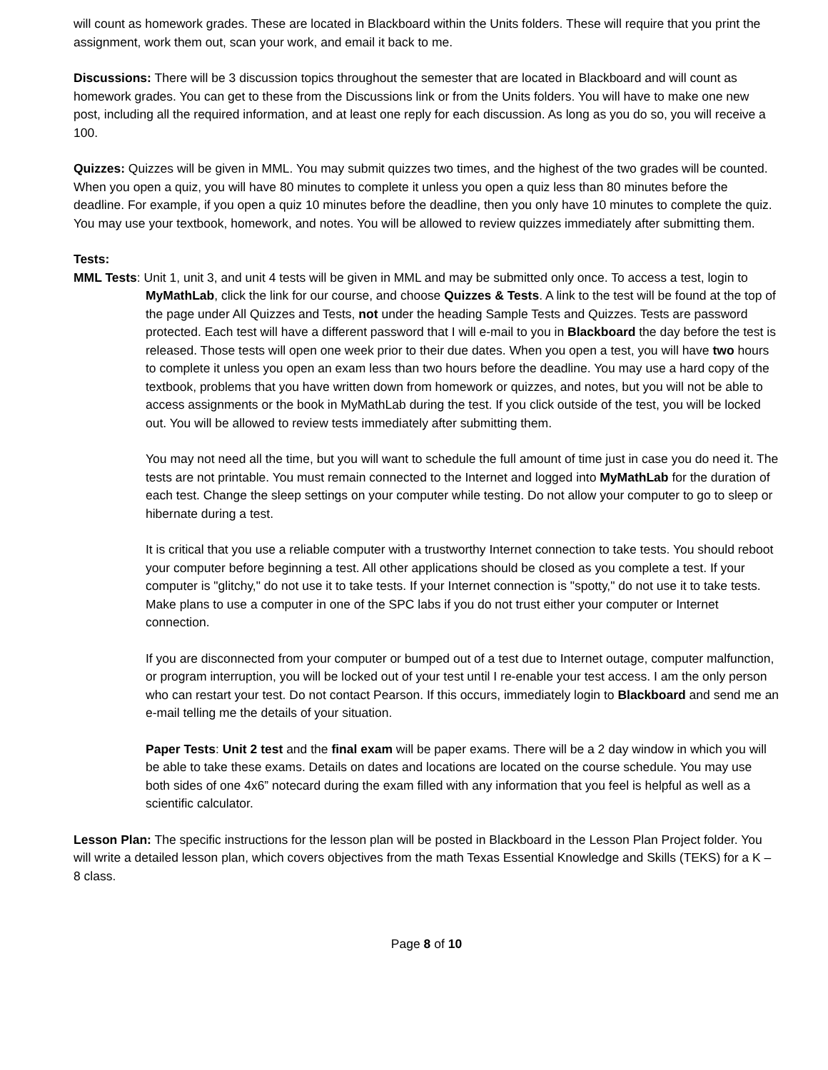will count as homework grades. These are located in Blackboard within the Units folders. These will require that you print the assignment, work them out, scan your work, and email it back to me.
Discussions: There will be 3 discussion topics throughout the semester that are located in Blackboard and will count as homework grades. You can get to these from the Discussions link or from the Units folders. You will have to make one new post, including all the required information, and at least one reply for each discussion. As long as you do so, you will receive a 100.
Quizzes: Quizzes will be given in MML. You may submit quizzes two times, and the highest of the two grades will be counted. When you open a quiz, you will have 80 minutes to complete it unless you open a quiz less than 80 minutes before the deadline. For example, if you open a quiz 10 minutes before the deadline, then you only have 10 minutes to complete the quiz. You may use your textbook, homework, and notes. You will be allowed to review quizzes immediately after submitting them.
Tests:
MML Tests: Unit 1, unit 3, and unit 4 tests will be given in MML and may be submitted only once. To access a test, login to MyMathLab, click the link for our course, and choose Quizzes & Tests. A link to the test will be found at the top of the page under All Quizzes and Tests, not under the heading Sample Tests and Quizzes. Tests are password protected. Each test will have a different password that I will e-mail to you in Blackboard the day before the test is released. Those tests will open one week prior to their due dates. When you open a test, you will have two hours to complete it unless you open an exam less than two hours before the deadline. You may use a hard copy of the textbook, problems that you have written down from homework or quizzes, and notes, but you will not be able to access assignments or the book in MyMathLab during the test. If you click outside of the test, you will be locked out. You will be allowed to review tests immediately after submitting them.
You may not need all the time, but you will want to schedule the full amount of time just in case you do need it. The tests are not printable. You must remain connected to the Internet and logged into MyMathLab for the duration of each test. Change the sleep settings on your computer while testing. Do not allow your computer to go to sleep or hibernate during a test.
It is critical that you use a reliable computer with a trustworthy Internet connection to take tests. You should reboot your computer before beginning a test. All other applications should be closed as you complete a test. If your computer is "glitchy," do not use it to take tests. If your Internet connection is "spotty," do not use it to take tests. Make plans to use a computer in one of the SPC labs if you do not trust either your computer or Internet connection.
If you are disconnected from your computer or bumped out of a test due to Internet outage, computer malfunction, or program interruption, you will be locked out of your test until I re-enable your test access. I am the only person who can restart your test. Do not contact Pearson. If this occurs, immediately login to Blackboard and send me an e-mail telling me the details of your situation.
Paper Tests: Unit 2 test and the final exam will be paper exams. There will be a 2 day window in which you will be able to take these exams. Details on dates and locations are located on the course schedule. You may use both sides of one 4x6” notecard during the exam filled with any information that you feel is helpful as well as a scientific calculator.
Lesson Plan: The specific instructions for the lesson plan will be posted in Blackboard in the Lesson Plan Project folder. You will write a detailed lesson plan, which covers objectives from the math Texas Essential Knowledge and Skills (TEKS) for a K – 8 class.
Page 8 of 10